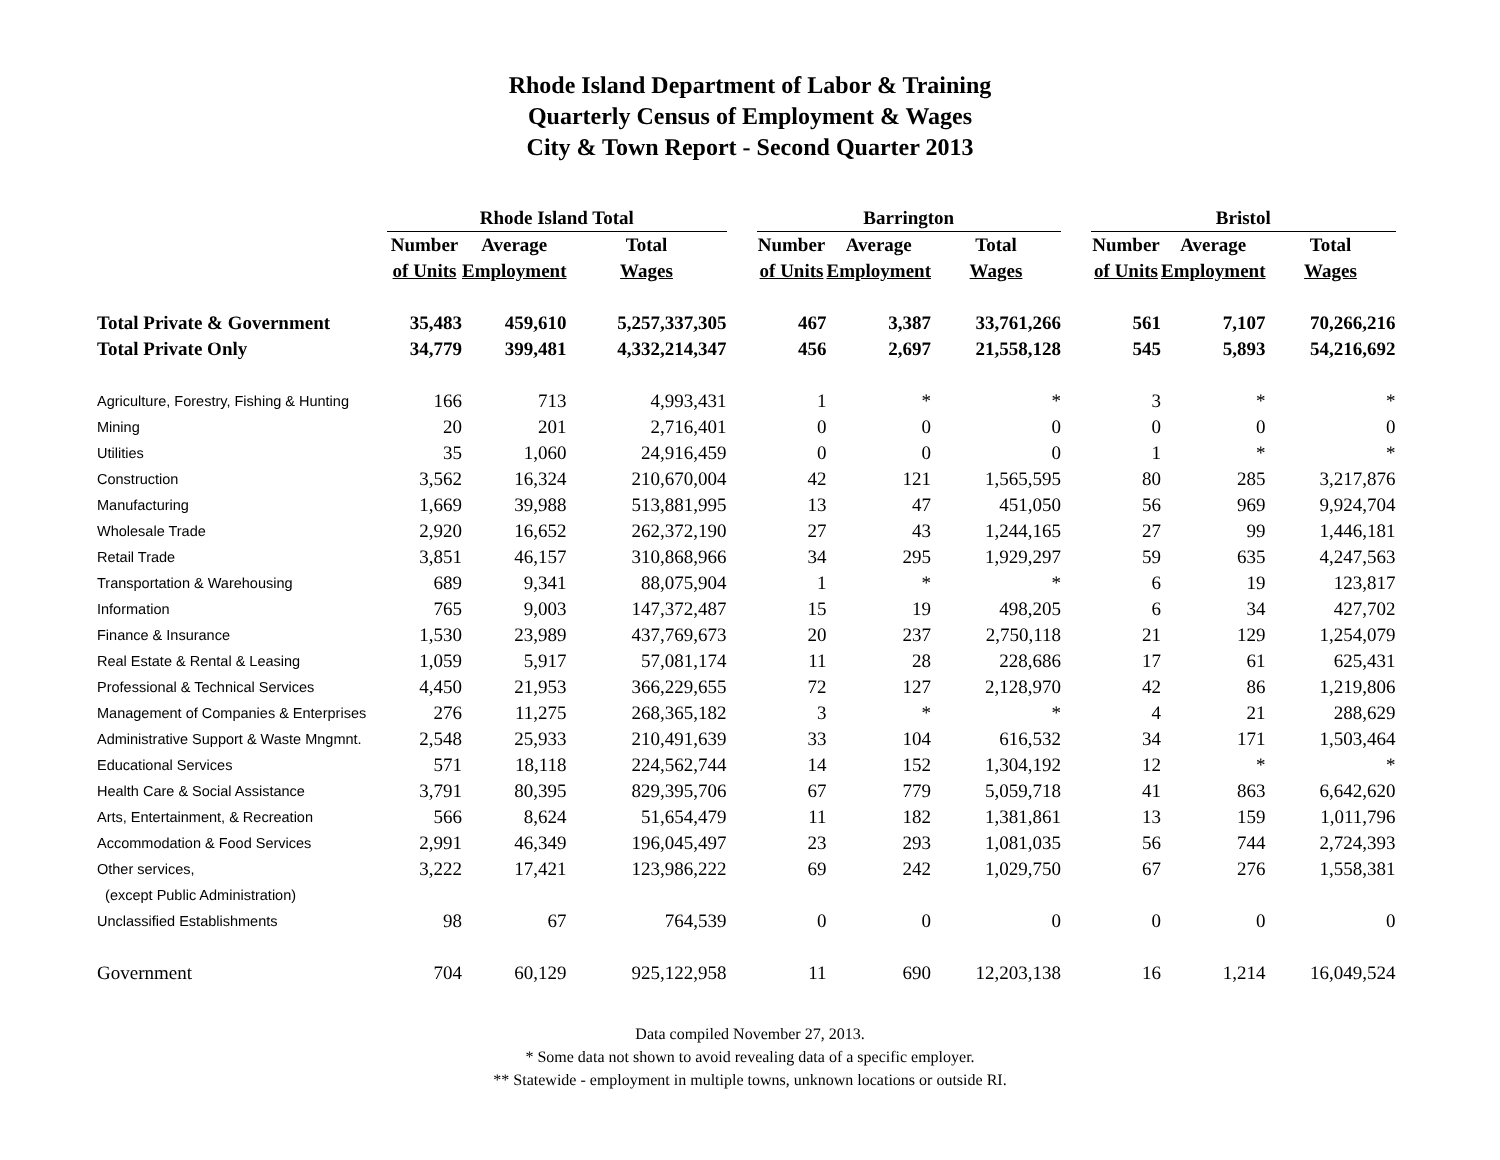Rhode Island Department of Labor & Training
Quarterly Census of Employment & Wages
City & Town Report - Second Quarter 2013
| | Rhode Island Total | | | | Barrington | | | | Bristol | | |
| --- | --- | --- | --- | --- | --- | --- | --- | --- | --- | --- | --- |
| | Number | Average | Total | | Number | Average | Total | | Number | Average | Total |
| | of Units | Employment | Wages | | of Units | Employment | Wages | | of Units | Employment | Wages |
| Total Private & Government | 35,483 | 459,610 | 5,257,337,305 | | 467 | 3,387 | 33,761,266 | | 561 | 7,107 | 70,266,216 |
| Total Private Only | 34,779 | 399,481 | 4,332,214,347 | | 456 | 2,697 | 21,558,128 | | 545 | 5,893 | 54,216,692 |
| Agriculture, Forestry, Fishing & Hunting | 166 | 713 | 4,993,431 | | 1 | * | * | | 3 | * | * |
| Mining | 20 | 201 | 2,716,401 | | 0 | 0 | 0 | | 0 | 0 | 0 |
| Utilities | 35 | 1,060 | 24,916,459 | | 0 | 0 | 0 | | 1 | * | * |
| Construction | 3,562 | 16,324 | 210,670,004 | | 42 | 121 | 1,565,595 | | 80 | 285 | 3,217,876 |
| Manufacturing | 1,669 | 39,988 | 513,881,995 | | 13 | 47 | 451,050 | | 56 | 969 | 9,924,704 |
| Wholesale Trade | 2,920 | 16,652 | 262,372,190 | | 27 | 43 | 1,244,165 | | 27 | 99 | 1,446,181 |
| Retail Trade | 3,851 | 46,157 | 310,868,966 | | 34 | 295 | 1,929,297 | | 59 | 635 | 4,247,563 |
| Transportation & Warehousing | 689 | 9,341 | 88,075,904 | | 1 | * | * | | 6 | 19 | 123,817 |
| Information | 765 | 9,003 | 147,372,487 | | 15 | 19 | 498,205 | | 6 | 34 | 427,702 |
| Finance & Insurance | 1,530 | 23,989 | 437,769,673 | | 20 | 237 | 2,750,118 | | 21 | 129 | 1,254,079 |
| Real Estate & Rental & Leasing | 1,059 | 5,917 | 57,081,174 | | 11 | 28 | 228,686 | | 17 | 61 | 625,431 |
| Professional & Technical Services | 4,450 | 21,953 | 366,229,655 | | 72 | 127 | 2,128,970 | | 42 | 86 | 1,219,806 |
| Management of Companies & Enterprises | 276 | 11,275 | 268,365,182 | | 3 | * | * | | 4 | 21 | 288,629 |
| Administrative Support & Waste Mngmnt. | 2,548 | 25,933 | 210,491,639 | | 33 | 104 | 616,532 | | 34 | 171 | 1,503,464 |
| Educational Services | 571 | 18,118 | 224,562,744 | | 14 | 152 | 1,304,192 | | 12 | * | * |
| Health Care & Social Assistance | 3,791 | 80,395 | 829,395,706 | | 67 | 779 | 5,059,718 | | 41 | 863 | 6,642,620 |
| Arts, Entertainment, & Recreation | 566 | 8,624 | 51,654,479 | | 11 | 182 | 1,381,861 | | 13 | 159 | 1,011,796 |
| Accommodation & Food Services | 2,991 | 46,349 | 196,045,497 | | 23 | 293 | 1,081,035 | | 56 | 744 | 2,724,393 |
| Other services, | 3,222 | 17,421 | 123,986,222 | | 69 | 242 | 1,029,750 | | 67 | 276 | 1,558,381 |
| (except Public Administration) | | | | | | | | | | | |
| Unclassified Establishments | 98 | 67 | 764,539 | | 0 | 0 | 0 | | 0 | 0 | 0 |
| Government | 704 | 60,129 | 925,122,958 | | 11 | 690 | 12,203,138 | | 16 | 1,214 | 16,049,524 |
Data compiled November 27, 2013.
* Some data not shown to avoid revealing data of a specific employer.
** Statewide - employment in multiple towns, unknown locations or outside RI.